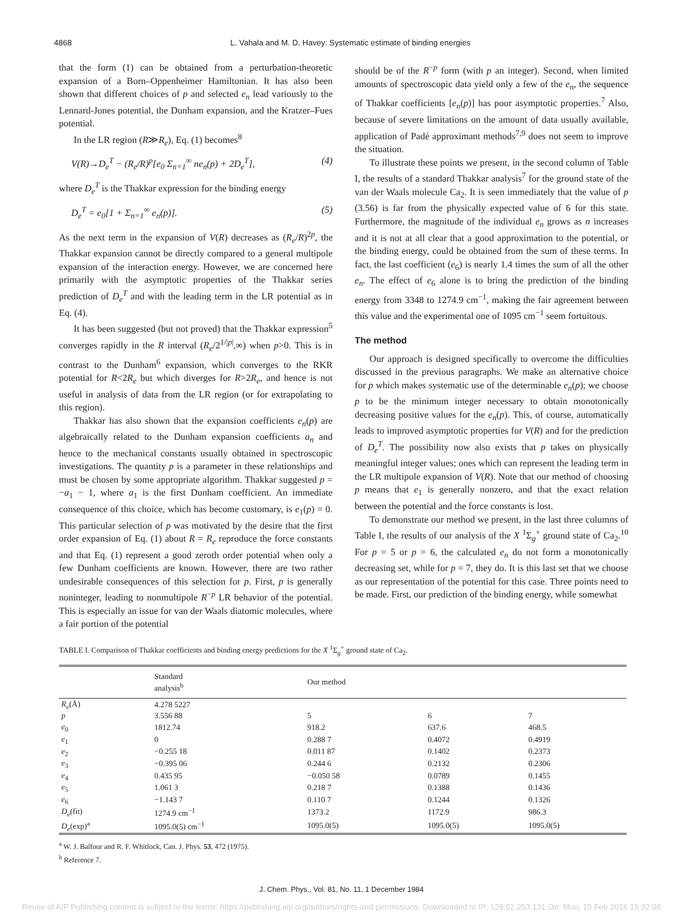4868 L. Vahala and M. D. Havey: Systematic estimate of binding energies
that the form (1) can be obtained from a perturbation-theoretic expansion of a Born–Oppenheimer Hamiltonian. It has also been shown that different choices of p and selected e<sub>n</sub> lead variously to the Lennard-Jones potential, the Dunham expansion, and the Kratzer–Fues potential.
In the LR region (R≫R<sub>e</sub>), Eq. (1) becomes<sup>8</sup>
V(R)→D<sub>e</sub><sup>T</sup> − (R<sub>e</sub>/R)<sup>p</sup>[e<sub>0</sub> Σ<sub>n=1</sub><sup>∞</sup> ne<sub>n</sub>(p) + 2D<sub>e</sub><sup>T</sup>], (4)
where D<sub>e</sub><sup>T</sup> is the Thakkar expression for the binding energy
D<sub>e</sub><sup>T</sup> = e<sub>0</sub>[1 + Σ<sub>n=1</sub><sup>∞</sup> e<sub>n</sub>(p)]. (5)
As the next term in the expansion of V(R) decreases as (R<sub>e</sub>/R)<sup>2p</sup>, the Thakkar expansion cannot be directly compared to a general multipole expansion of the interaction energy. However, we are concerned here primarily with the asymptotic properties of the Thakkar series prediction of D<sub>e</sub><sup>T</sup> and with the leading term in the LR potential as in Eq. (4).
It has been suggested (but not proved) that the Thakkar expression<sup>5</sup> converges rapidly in the R interval (R<sub>e</sub>/2<sup>1/|p|</sup>,∞) when p>0. This is in contrast to the Dunham<sup>6</sup> expansion, which converges to the RKR potential for R<2R<sub>e</sub> but which diverges for R>2R<sub>e</sub>, and hence is not useful in analysis of data from the LR region (or for extrapolating to this region).
Thakkar has also shown that the expansion coefficients e<sub>n</sub>(p) are algebraically related to the Dunham expansion coefficients a<sub>n</sub> and hence to the mechanical constants usually obtained in spectroscopic investigations. The quantity p is a parameter in these relationships and must be chosen by some appropriate algorithm. Thakkar suggested p = −a<sub>1</sub> − 1, where a<sub>1</sub> is the first Dunham coefficient. An immediate consequence of this choice, which has become customary, is e<sub>1</sub>(p) = 0. This particular selection of p was motivated by the desire that the first order expansion of Eq. (1) about R = R<sub>e</sub> reproduce the force constants and that Eq. (1) represent a good zeroth order potential when only a few Dunham coefficients are known. However, there are two rather undesirable consequences of this selection for p. First, p is generally noninteger, leading to nonmultipole R<sup>−p</sup> LR behavior of the potential. This is especially an issue for van der Waals diatomic molecules, where a fair portion of the potential
should be of the R<sup>−p</sup> form (with p an integer). Second, when limited amounts of spectroscopic data yield only a few of the e<sub>n</sub>, the sequence of Thakkar coefficients [e<sub>n</sub>(p)] has poor asymptotic properties.<sup>7</sup> Also, because of severe limitations on the amount of data usually available, application of Padé approximant methods<sup>7,9</sup> does not seem to improve the situation.
To illustrate these points we present, in the second column of Table I, the results of a standard Thakkar analysis<sup>7</sup> for the ground state of the van der Waals molecule Ca<sub>2</sub>. It is seen immediately that the value of p (3.56) is far from the physically expected value of 6 for this state. Furthermore, the magnitude of the individual e<sub>n</sub> grows as n increases and it is not at all clear that a good approximation to the potential, or the binding energy, could be obtained from the sum of these terms. In fact, the last coefficient (e<sub>6</sub>) is nearly 1.4 times the sum of all the other e<sub>n</sub>. The effect of e<sub>6</sub> alone is to bring the prediction of the binding energy from 3348 to 1274.9 cm<sup>−1</sup>, making the fair agreement between this value and the experimental one of 1095 cm<sup>−1</sup> seem fortuitous.
The method
Our approach is designed specifically to overcome the difficulties discussed in the previous paragraphs. We make an alternative choice for p which makes systematic use of the determinable e<sub>n</sub>(p); we choose p to be the minimum integer necessary to obtain monotonically decreasing positive values for the e<sub>n</sub>(p). This, of course, automatically leads to improved asymptotic properties for V(R) and for the prediction of D<sub>e</sub><sup>T</sup>. The possibility now also exists that p takes on physically meaningful integer values; ones which can represent the leading term in the LR multipole expansion of V(R). Note that our method of choosing p means that e<sub>1</sub> is generally nonzero, and that the exact relation between the potential and the force constants is lost.
To demonstrate our method we present, in the last three columns of Table I, the results of our analysis of the X <sup>1</sup>Σ<sub>g</sub><sup>+</sup> ground state of Ca<sub>2</sub>.<sup>10</sup> For p = 5 or p = 6, the calculated e<sub>n</sub> do not form a monotonically decreasing set, while for p = 7, they do. It is this last set that we choose as our representation of the potential for this case. Three points need to be made. First, our prediction of the binding energy, while somewhat
TABLE I. Comparison of Thakkar coefficients and binding energy predictions for the X <sup>1</sup>Σ<sub>g</sub><sup>+</sup> ground state of Ca<sub>2</sub>.
| | Standard analysis<sup>b</sup> | Our method | | |
| --- | --- | --- | --- | --- |
| R<sub>e</sub> (Å) | 4.278 5227 | | | |
| p | 3.556 88 | 5 | 6 | 7 |
| e<sub>0</sub> | 1812.74 | 918.2 | 637.6 | 468.5 |
| e<sub>1</sub> | 0 | 0.288 7 | 0.4072 | 0.4919 |
| e<sub>2</sub> | −0.255 18 | 0.011 87 | 0.1402 | 0.2373 |
| e<sub>3</sub> | −0.395 06 | 0.244 6 | 0.2132 | 0.2306 |
| e<sub>4</sub> | 0.435 95 | −0.050 58 | 0.0789 | 0.1455 |
| e<sub>5</sub> | 1.061 3 | 0.218 7 | 0.1388 | 0.1436 |
| e<sub>6</sub> | −1.143 7 | 0.110 7 | 0.1244 | 0.1326 |
| D<sub>e</sub> (fit) | 1274.9 cm<sup>−1</sup> | 1373.2 | 1172.9 | 986.3 |
| D<sub>e</sub> (exp)<sup>a</sup> | 1095.0(5) cm<sup>−1</sup> | 1095.0(5) | 1095.0(5) | 1095.0(5) |
<sup>a</sup> W. J. Balfour and R. F. Whitlock, Can. J. Phys. 53, 472 (1975).
<sup>b</sup> Reference 7.
J. Chem. Phys., Vol. 81, No. 11, 1 December 1984
Reuse of AIP Publishing content is subject to the terms: https://publishing.aip.org/authors/rights-and-permissions. Downloaded to IP: 128.82.253.131 On: Mon, 15 Feb 2016 15:32:08